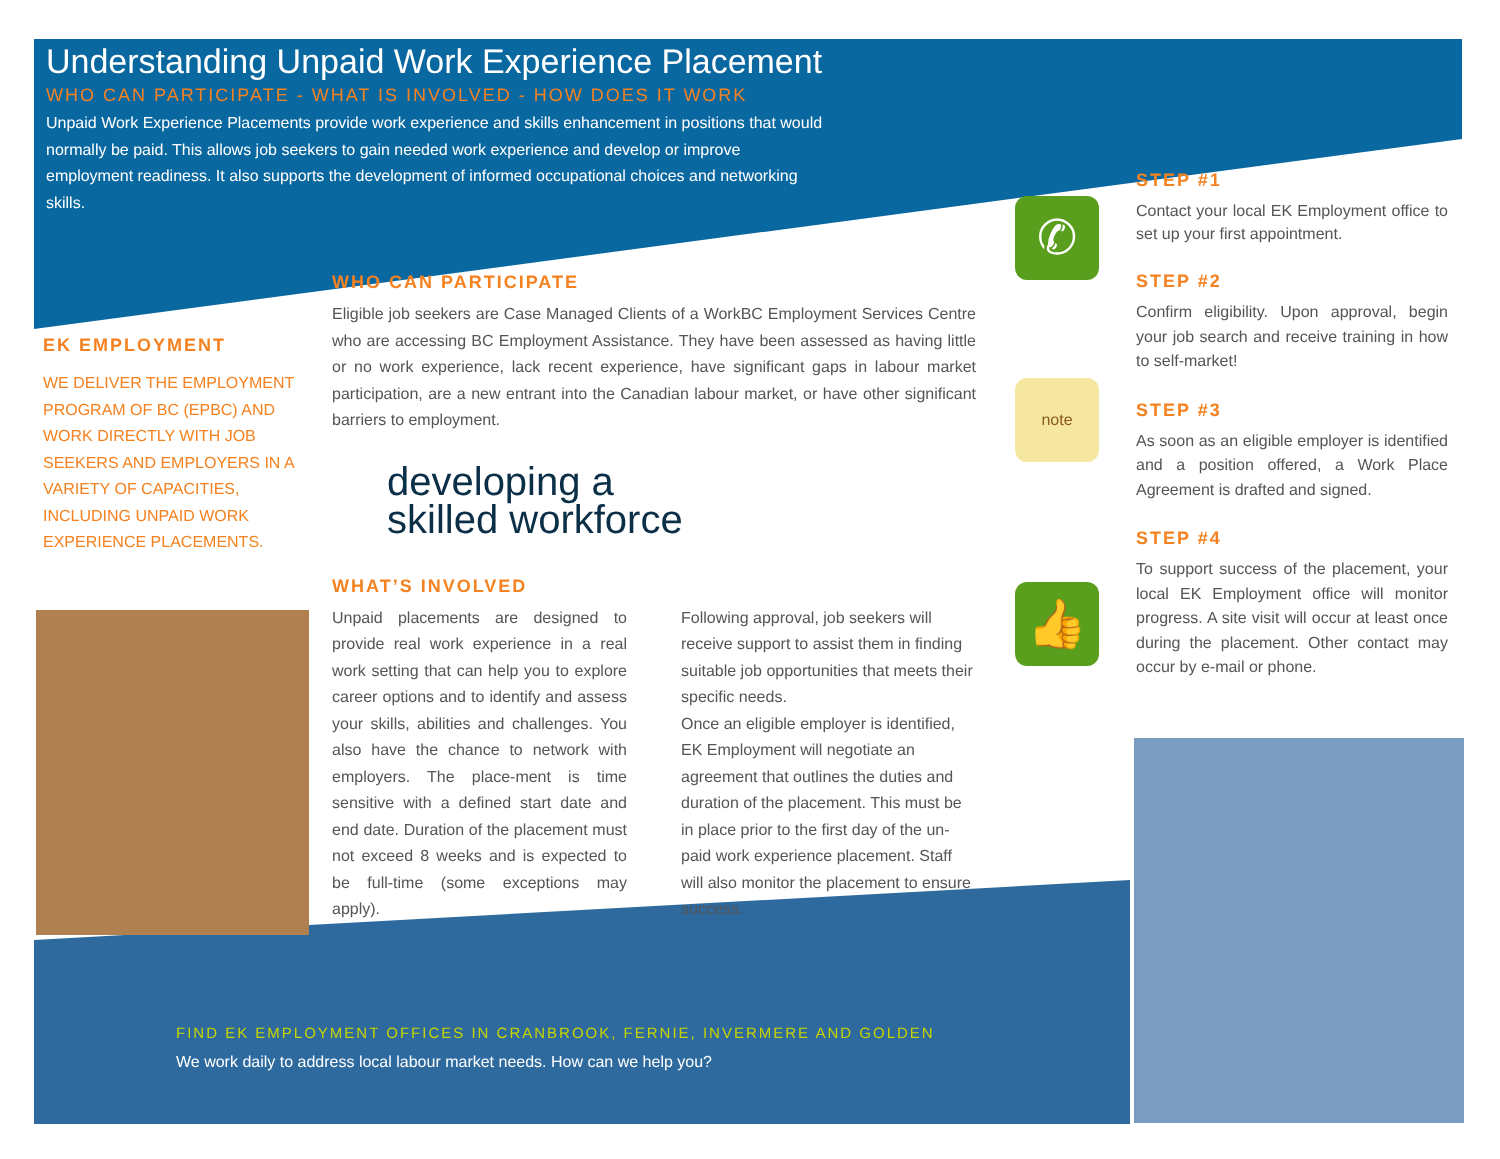✆
note
👍
Understanding Unpaid Work Experience Placement
WHO CAN PARTICIPATE - WHAT IS INVOLVED - HOW DOES IT WORK
Unpaid Work Experience Placements provide work experience and skills enhancement in positions that would normally be paid. This allows job seekers to gain needed work experience and develop or improve employment readiness. It also supports the development of informed occupational choices and networking skills.
EK EMPLOYMENT
WE DELIVER THE EMPLOYMENT PROGRAM OF BC (EPBC) AND WORK DIRECTLY WITH JOB SEEKERS AND EMPLOYERS IN A VARIETY OF CAPACITIES, INCLUDING UNPAID WORK EXPERIENCE PLACEMENTS.
WHO CAN PARTICIPATE
Eligible job seekers are Case Managed Clients of a WorkBC Employment Services Centre who are accessing BC Employment Assistance. They have been assessed as having little or no work experience, lack recent experience, have significant gaps in labour market participation, are a new entrant into the Canadian labour market, or have other significant barriers to employment.
developing a
skilled workforce
WHAT’S INVOLVED
Unpaid placements are designed to provide real work experience in a real work setting that can help you to explore career options and to identify and assess your skills, abilities and challenges. You also have the chance to network with employers. The place-ment is time sensitive with a defined start date and end date. Duration of the placement must not exceed 8 weeks and is expected to be full-time (some exceptions may apply).
Following approval, job seekers will receive support to assist them in finding suitable job opportunities that meets their specific needs.
Once an eligible employer is identified, EK Employment will negotiate an agreement that outlines the duties and duration of the placement. This must be in place prior to the first day of the un-paid work experience placement. Staff will also monitor the placement to ensure success.
STEP #1
Contact your local EK Employment office to set up your first appointment.
STEP #2
Confirm eligibility. Upon approval, begin your job search and receive training in how to self-market!
STEP #3
As soon as an eligible employer is identified and a position offered, a Work Place Agreement is drafted and signed.
STEP #4
To support success of the placement, your local EK Employment office will monitor progress. A site visit will occur at least once during the placement. Other contact may occur by e-mail or phone.
FIND EK EMPLOYMENT OFFICES IN CRANBROOK, FERNIE, INVERMERE AND GOLDEN
We work daily to address local labour market needs. How can we help you?